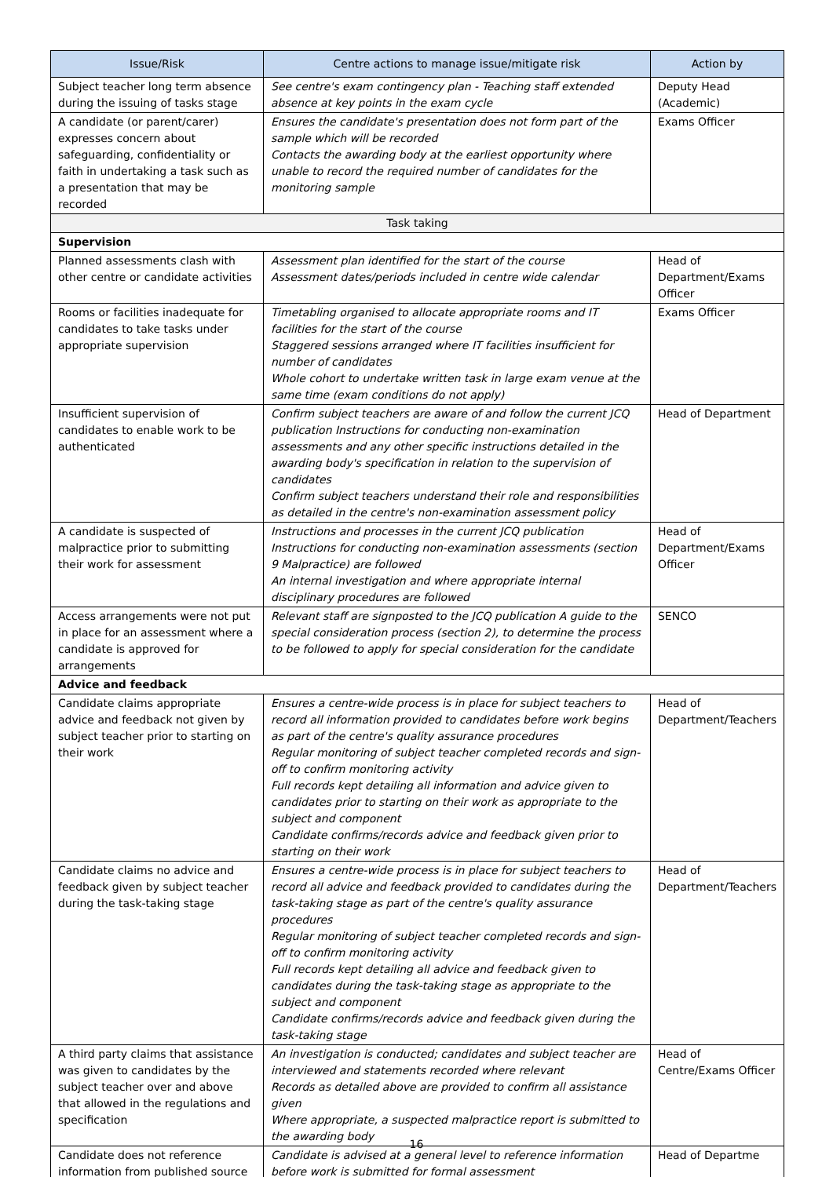| Issue/Risk | Centre actions to manage issue/mitigate risk | Action by |
| --- | --- | --- |
| Subject teacher long term absence during the issuing of tasks stage | See centre's exam contingency plan - Teaching staff extended absence at key points in the exam cycle | Deputy Head (Academic) |
| A candidate (or parent/carer) expresses concern about safeguarding, confidentiality or faith in undertaking a task such as a presentation that may be recorded | Ensures the candidate's presentation does not form part of the sample which will be recorded Contacts the awarding body at the earliest opportunity where unable to record the required number of candidates for the monitoring sample | Exams Officer |
| Task taking | | |
| Supervision | | |
| Planned assessments clash with other centre or candidate activities | Assessment plan identified for the start of the course Assessment dates/periods included in centre wide calendar | Head of Department/Exams Officer |
| Rooms or facilities inadequate for candidates to take tasks under appropriate supervision | Timetabling organised to allocate appropriate rooms and IT facilities for the start of the course Staggered sessions arranged where IT facilities insufficient for number of candidates Whole cohort to undertake written task in large exam venue at the same time (exam conditions do not apply) | Exams Officer |
| Insufficient supervision of candidates to enable work to be authenticated | Confirm subject teachers are aware of and follow the current JCQ publication Instructions for conducting non-examination assessments and any other specific instructions detailed in the awarding body's specification in relation to the supervision of candidates Confirm subject teachers understand their role and responsibilities as detailed in the centre's non-examination assessment policy | Head of Department |
| A candidate is suspected of malpractice prior to submitting their work for assessment | Instructions and processes in the current JCQ publication Instructions for conducting non-examination assessments (section 9 Malpractice) are followed An internal investigation and where appropriate internal disciplinary procedures are followed | Head of Department/Exams Officer |
| Access arrangements were not put in place for an assessment where a candidate is approved for arrangements | Relevant staff are signposted to the JCQ publication A guide to the special consideration process (section 2), to determine the process to be followed to apply for special consideration for the candidate | SENCO |
| Advice and feedback | | |
| Candidate claims appropriate advice and feedback not given by subject teacher prior to starting on their work | Ensures a centre-wide process is in place for subject teachers to record all information provided to candidates before work begins as part of the centre's quality assurance procedures Regular monitoring of subject teacher completed records and sign-off to confirm monitoring activity Full records kept detailing all information and advice given to candidates prior to starting on their work as appropriate to the subject and component Candidate confirms/records advice and feedback given prior to starting on their work | Head of Department/Teachers |
| Candidate claims no advice and feedback given by subject teacher during the task-taking stage | Ensures a centre-wide process is in place for subject teachers to record all advice and feedback provided to candidates during the task-taking stage as part of the centre's quality assurance procedures Regular monitoring of subject teacher completed records and sign-off to confirm monitoring activity Full records kept detailing all advice and feedback given to candidates during the task-taking stage as appropriate to the subject and component Candidate confirms/records advice and feedback given during the task-taking stage | Head of Department/Teachers |
| A third party claims that assistance was given to candidates by the subject teacher over and above that allowed in the regulations and specification | An investigation is conducted; candidates and subject teacher are interviewed and statements recorded where relevant Records as detailed above are provided to confirm all assistance given Where appropriate, a suspected malpractice report is submitted to the awarding body | Head of Centre/Exams Officer |
| Candidate does not reference information from published source | Candidate is advised at a general level to reference information before work is submitted for formal assessment | Head of Departme |
16